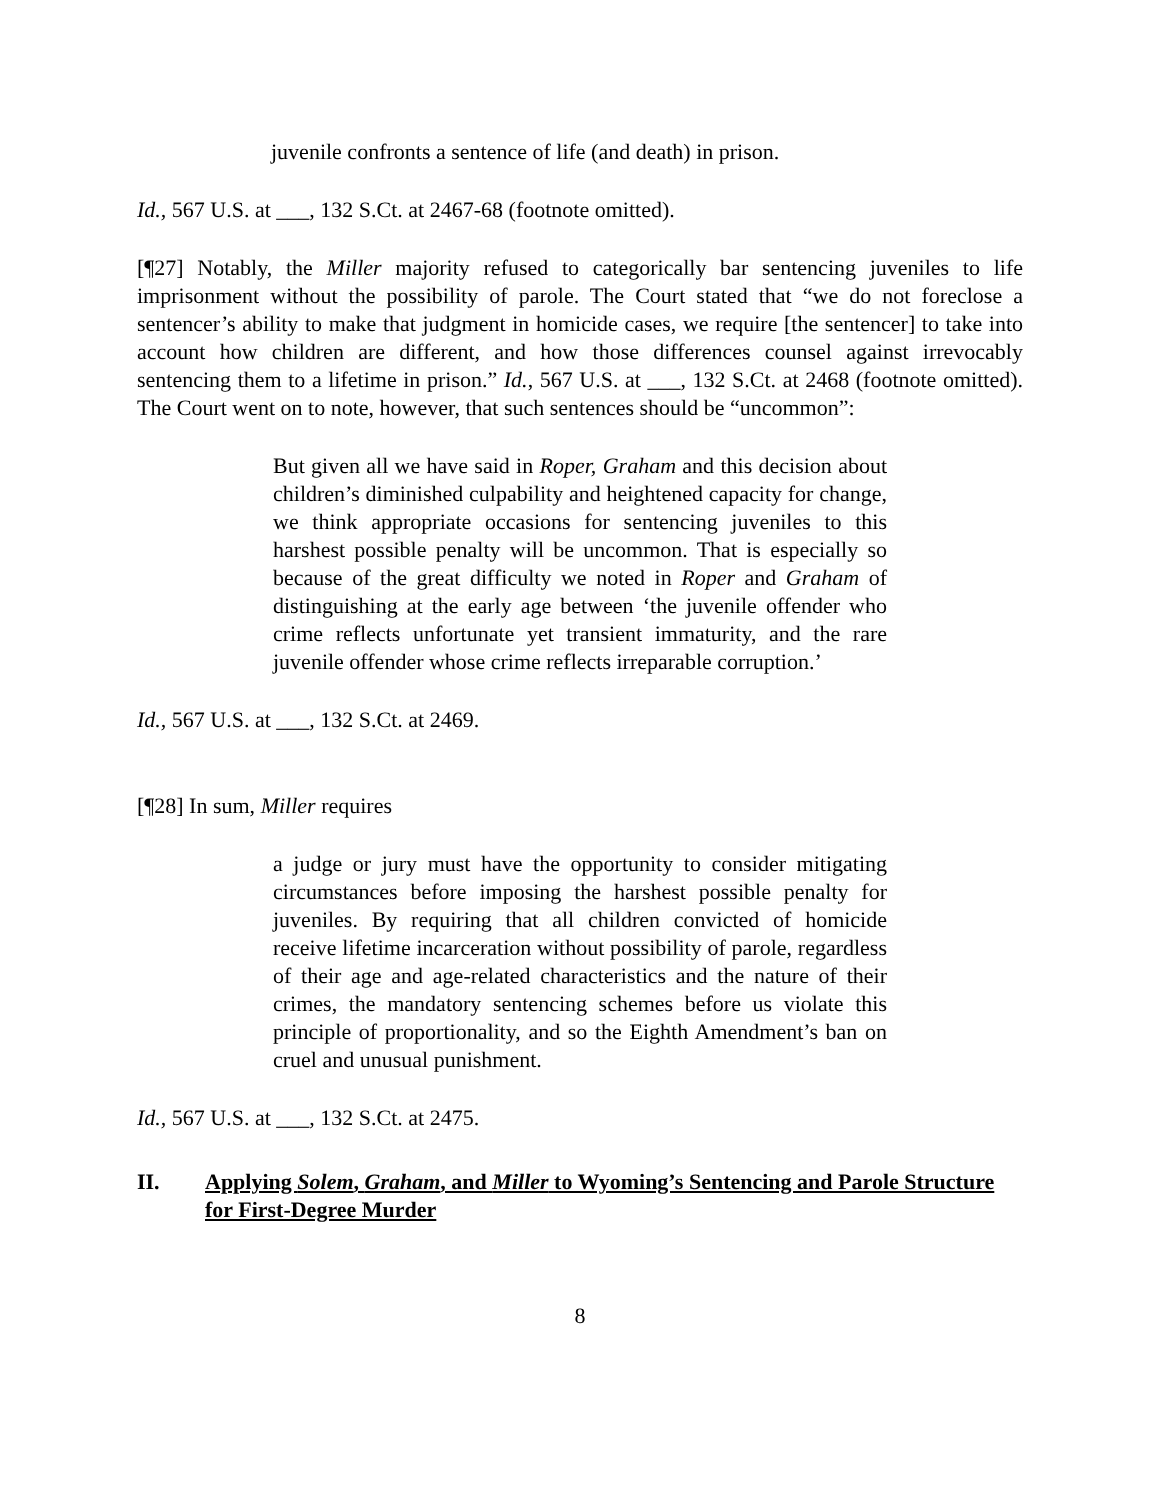juvenile confronts a sentence of life (and death) in prison.
Id., 567 U.S. at ___, 132 S.Ct. at 2467-68 (footnote omitted).
[¶27] Notably, the Miller majority refused to categorically bar sentencing juveniles to life imprisonment without the possibility of parole. The Court stated that “we do not foreclose a sentencer’s ability to make that judgment in homicide cases, we require [the sentencer] to take into account how children are different, and how those differences counsel against irrevocably sentencing them to a lifetime in prison.” Id., 567 U.S. at ___, 132 S.Ct. at 2468 (footnote omitted). The Court went on to note, however, that such sentences should be “uncommon”:
But given all we have said in Roper, Graham and this decision about children’s diminished culpability and heightened capacity for change, we think appropriate occasions for sentencing juveniles to this harshest possible penalty will be uncommon. That is especially so because of the great difficulty we noted in Roper and Graham of distinguishing at the early age between ‘the juvenile offender who crime reflects unfortunate yet transient immaturity, and the rare juvenile offender whose crime reflects irreparable corruption.’
Id., 567 U.S. at ___, 132 S.Ct. at 2469.
[¶28] In sum, Miller requires
a judge or jury must have the opportunity to consider mitigating circumstances before imposing the harshest possible penalty for juveniles. By requiring that all children convicted of homicide receive lifetime incarceration without possibility of parole, regardless of their age and age-related characteristics and the nature of their crimes, the mandatory sentencing schemes before us violate this principle of proportionality, and so the Eighth Amendment’s ban on cruel and unusual punishment.
Id., 567 U.S. at ___, 132 S.Ct. at 2475.
II. Applying Solem, Graham, and Miller to Wyoming’s Sentencing and Parole Structure for First-Degree Murder
8